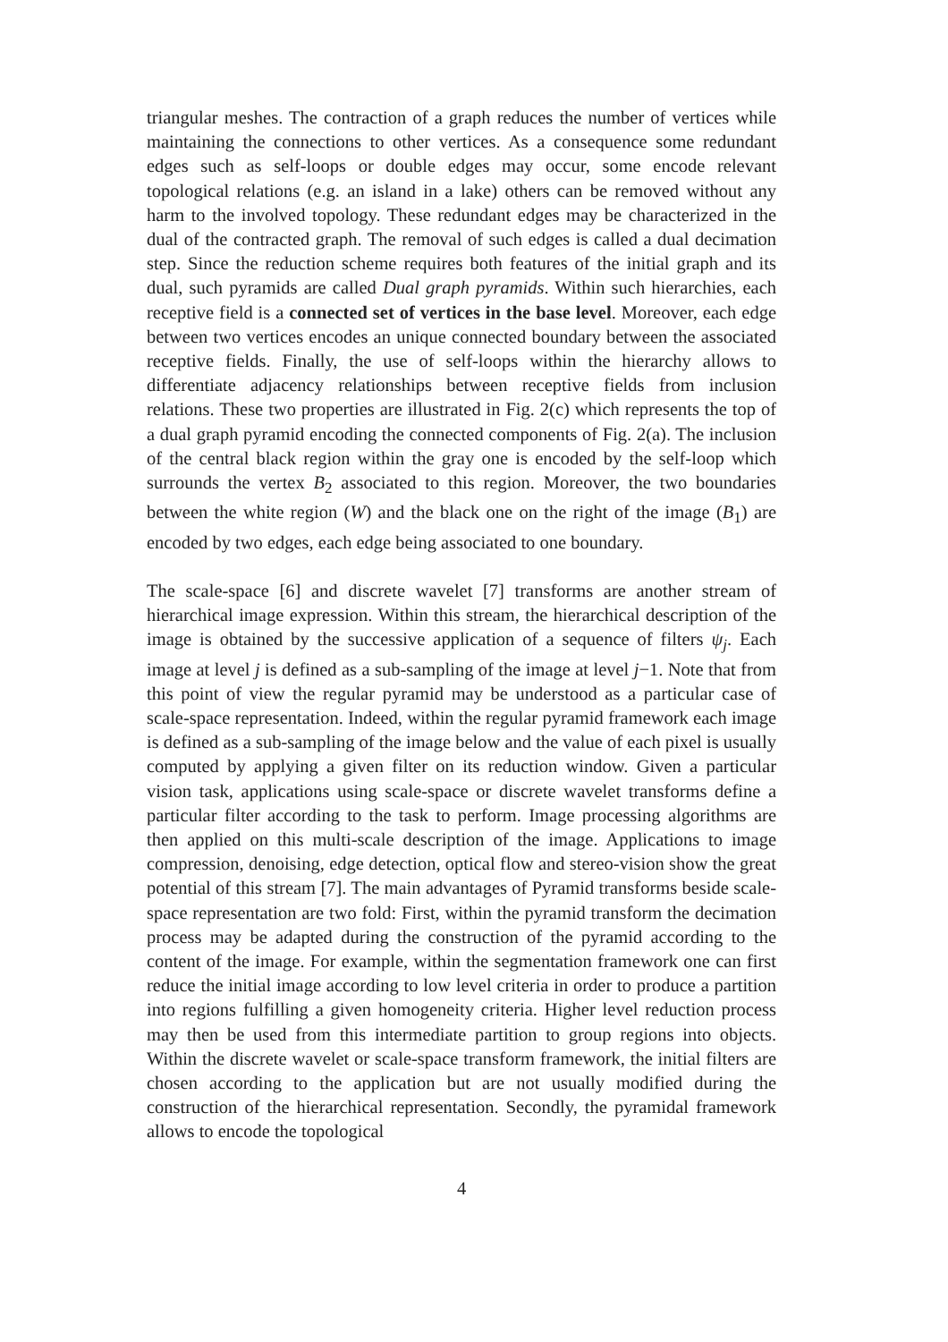triangular meshes. The contraction of a graph reduces the number of vertices while maintaining the connections to other vertices. As a consequence some redundant edges such as self-loops or double edges may occur, some encode relevant topological relations (e.g. an island in a lake) others can be removed without any harm to the involved topology. These redundant edges may be characterized in the dual of the contracted graph. The removal of such edges is called a dual decimation step. Since the reduction scheme requires both features of the initial graph and its dual, such pyramids are called Dual graph pyramids. Within such hierarchies, each receptive field is a connected set of vertices in the base level. Moreover, each edge between two vertices encodes an unique connected boundary between the associated receptive fields. Finally, the use of self-loops within the hierarchy allows to differentiate adjacency relationships between receptive fields from inclusion relations. These two properties are illustrated in Fig. 2(c) which represents the top of a dual graph pyramid encoding the connected components of Fig. 2(a). The inclusion of the central black region within the gray one is encoded by the self-loop which surrounds the vertex B<sub>2</sub> associated to this region. Moreover, the two boundaries between the white region (W) and the black one on the right of the image (B<sub>1</sub>) are encoded by two edges, each edge being associated to one boundary.
The scale-space [6] and discrete wavelet [7] transforms are another stream of hierarchical image expression. Within this stream, the hierarchical description of the image is obtained by the successive application of a sequence of filters ψ<sub>j</sub>. Each image at level j is defined as a sub-sampling of the image at level j−1. Note that from this point of view the regular pyramid may be understood as a particular case of scale-space representation. Indeed, within the regular pyramid framework each image is defined as a sub-sampling of the image below and the value of each pixel is usually computed by applying a given filter on its reduction window. Given a particular vision task, applications using scale-space or discrete wavelet transforms define a particular filter according to the task to perform. Image processing algorithms are then applied on this multi-scale description of the image. Applications to image compression, denoising, edge detection, optical flow and stereo-vision show the great potential of this stream [7]. The main advantages of Pyramid transforms beside scale-space representation are two fold: First, within the pyramid transform the decimation process may be adapted during the construction of the pyramid according to the content of the image. For example, within the segmentation framework one can first reduce the initial image according to low level criteria in order to produce a partition into regions fulfilling a given homogeneity criteria. Higher level reduction process may then be used from this intermediate partition to group regions into objects. Within the discrete wavelet or scale-space transform framework, the initial filters are chosen according to the application but are not usually modified during the construction of the hierarchical representation. Secondly, the pyramidal framework allows to encode the topological
4